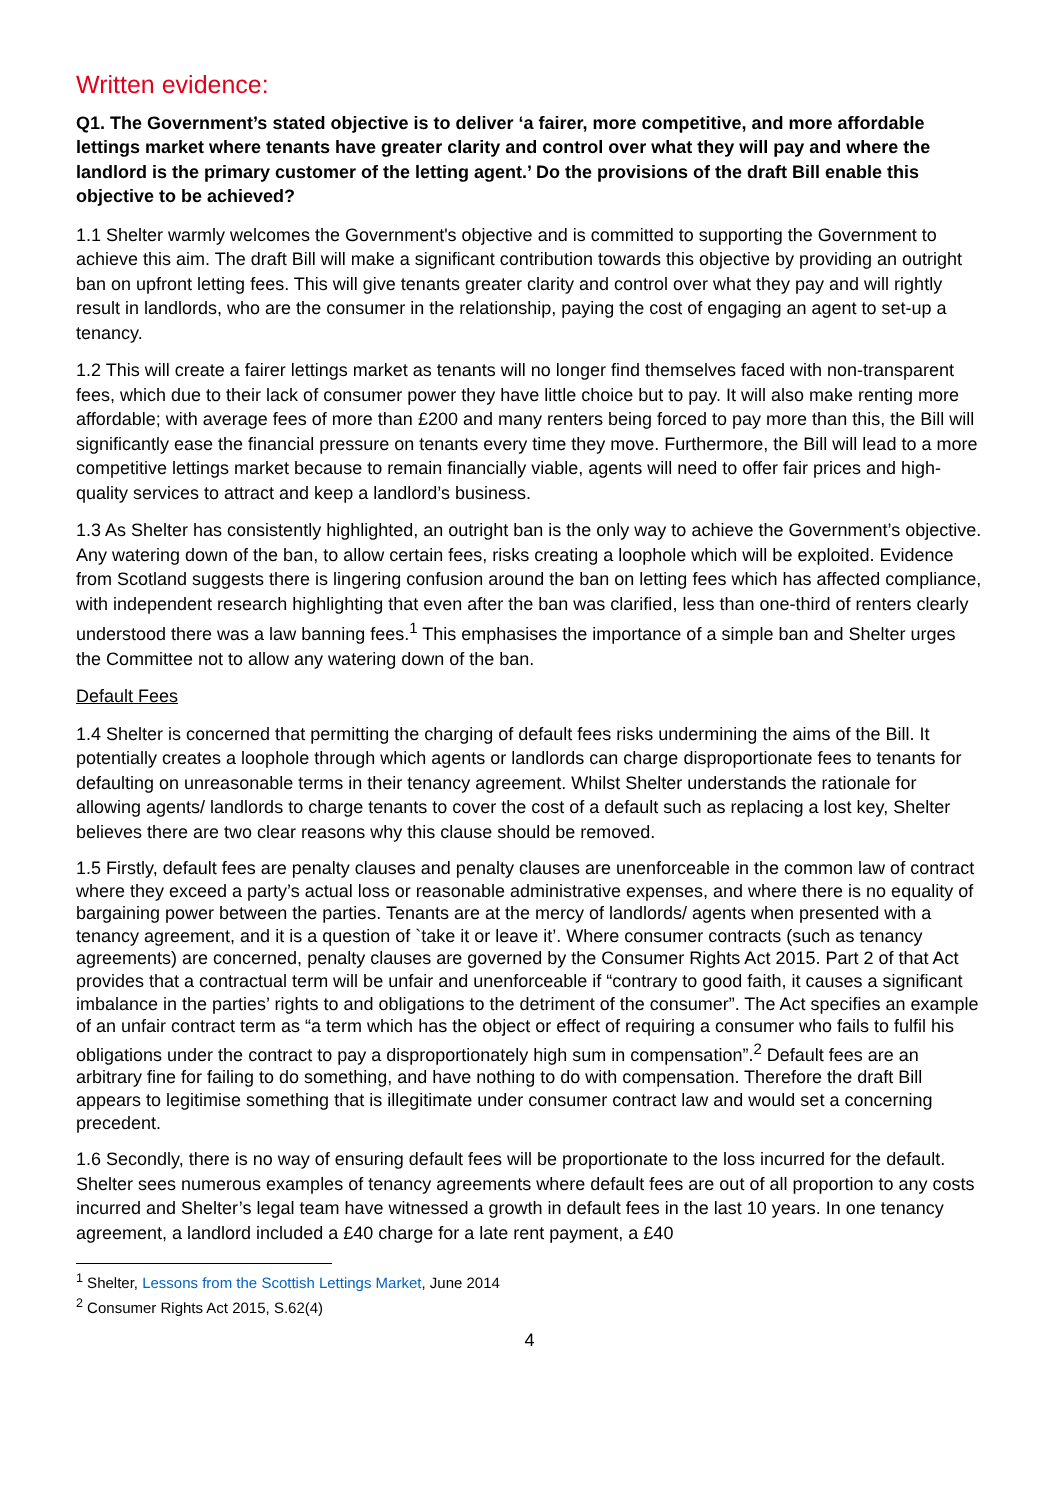Written evidence:
Q1. The Government’s stated objective is to deliver ‘a fairer, more competitive, and more affordable lettings market where tenants have greater clarity and control over what they will pay and where the landlord is the primary customer of the letting agent.’ Do the provisions of the draft Bill enable this objective to be achieved?
1.1 Shelter warmly welcomes the Government's objective and is committed to supporting the Government to achieve this aim. The draft Bill will make a significant contribution towards this objective by providing an outright ban on upfront letting fees. This will give tenants greater clarity and control over what they pay and will rightly result in landlords, who are the consumer in the relationship, paying the cost of engaging an agent to set-up a tenancy.
1.2 This will create a fairer lettings market as tenants will no longer find themselves faced with non-transparent fees, which due to their lack of consumer power they have little choice but to pay. It will also make renting more affordable; with average fees of more than £200 and many renters being forced to pay more than this, the Bill will significantly ease the financial pressure on tenants every time they move. Furthermore, the Bill will lead to a more competitive lettings market because to remain financially viable, agents will need to offer fair prices and high-quality services to attract and keep a landlord’s business.
1.3 As Shelter has consistently highlighted, an outright ban is the only way to achieve the Government’s objective. Any watering down of the ban, to allow certain fees, risks creating a loophole which will be exploited. Evidence from Scotland suggests there is lingering confusion around the ban on letting fees which has affected compliance, with independent research highlighting that even after the ban was clarified, less than one-third of renters clearly understood there was a law banning fees.<sup>1</sup> This emphasises the importance of a simple ban and Shelter urges the Committee not to allow any watering down of the ban.
Default Fees
1.4 Shelter is concerned that permitting the charging of default fees risks undermining the aims of the Bill. It potentially creates a loophole through which agents or landlords can charge disproportionate fees to tenants for defaulting on unreasonable terms in their tenancy agreement. Whilst Shelter understands the rationale for allowing agents/ landlords to charge tenants to cover the cost of a default such as replacing a lost key, Shelter believes there are two clear reasons why this clause should be removed.
1.5 Firstly, default fees are penalty clauses and penalty clauses are unenforceable in the common law of contract where they exceed a party’s actual loss or reasonable administrative expenses, and where there is no equality of bargaining power between the parties. Tenants are at the mercy of landlords/ agents when presented with a tenancy agreement, and it is a question of `take it or leave it’. Where consumer contracts (such as tenancy agreements) are concerned, penalty clauses are governed by the Consumer Rights Act 2015. Part 2 of that Act provides that a contractual term will be unfair and unenforceable if “contrary to good faith, it causes a significant imbalance in the parties’ rights to and obligations to the detriment of the consumer”. The Act specifies an example of an unfair contract term as “a term which has the object or effect of requiring a consumer who fails to fulfil his obligations under the contract to pay a disproportionately high sum in compensation”.<sup>2</sup> Default fees are an arbitrary fine for failing to do something, and have nothing to do with compensation. Therefore the draft Bill appears to legitimise something that is illegitimate under consumer contract law and would set a concerning precedent.
1.6 Secondly, there is no way of ensuring default fees will be proportionate to the loss incurred for the default. Shelter sees numerous examples of tenancy agreements where default fees are out of all proportion to any costs incurred and Shelter’s legal team have witnessed a growth in default fees in the last 10 years. In one tenancy agreement, a landlord included a £40 charge for a late rent payment, a £40
<sup>1</sup> Shelter, Lessons from the Scottish Lettings Market, June 2014
<sup>2</sup> Consumer Rights Act 2015, S.62(4)
4